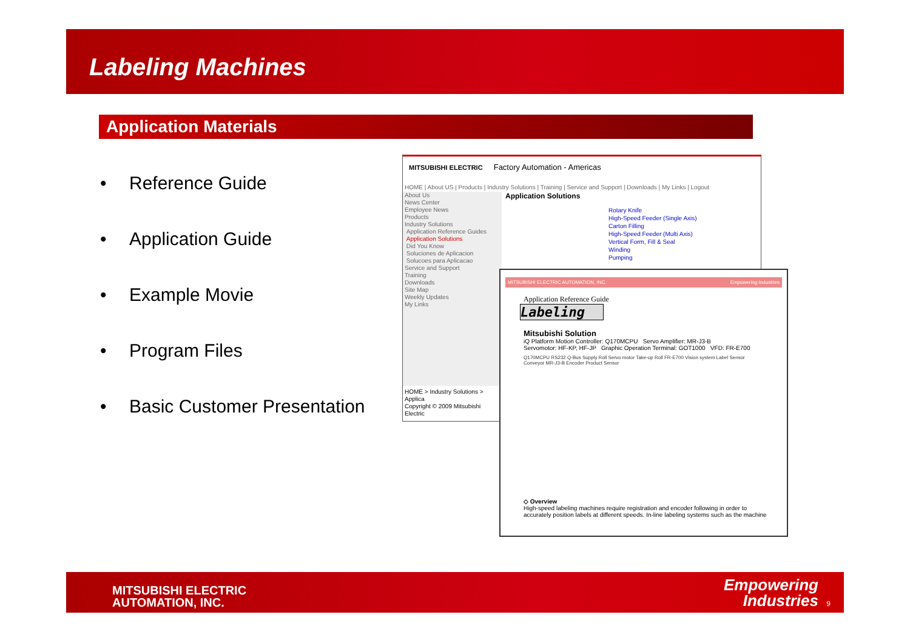Labeling Machines
Application Materials
• Reference Guide
• Application Guide
• Example Movie
• Program Files
• Basic Customer Presentation
MITSUBISHI ELECTRIC Factory Automation - Americas
HOME | About US | Products | Industry Solutions | Training | Service and Support | Downloads | My Links | Logout
About Us
News Center
Employee News
Products
Industry Solutions
Application Reference Guides
Application Solutions
Did You Know
Soluciones de Aplicacion
Solucoes para Aplicacao
Service and Support
Training
Downloads
Site Map
Weekly Updates
My Links
HOME > Industry Solutions > Applica
Copyright © 2009 Mitsubishi Electric
Application Solutions
Rotary Knife
High-Speed Feeder (Single Axis)
Carton Filling
High-Speed Feeder (Multi Axis)
Vertical Form, Fill & Seal
Winding
Pumping
MITSUBISHI ELECTRIC AUTOMATION, INC. Empowering Industries
Application Reference Guide
Labeling
Mitsubishi Solution
iQ Platform Motion Controller: Q170MCPU Servo Amplifier: MR-J3-B
Servomotor: HF-KP, HF-JP Graphic Operation Terminal: GOT1000 VFD: FR-E700
Q170MCPU RS232 Q-Bus Supply Roll Servo motor Take-up Roll FR-E700 Vision system Label Sensor Conveyor MR-J3-B Encoder Product Sensor
◇ Overview
High-speed labeling machines require registration and encoder following in order to
accurately position labels at different speeds. In-line labeling systems such as the machine
MITSUBISHI ELECTRIC
AUTOMATION, INC.
Empowering
Industries
9